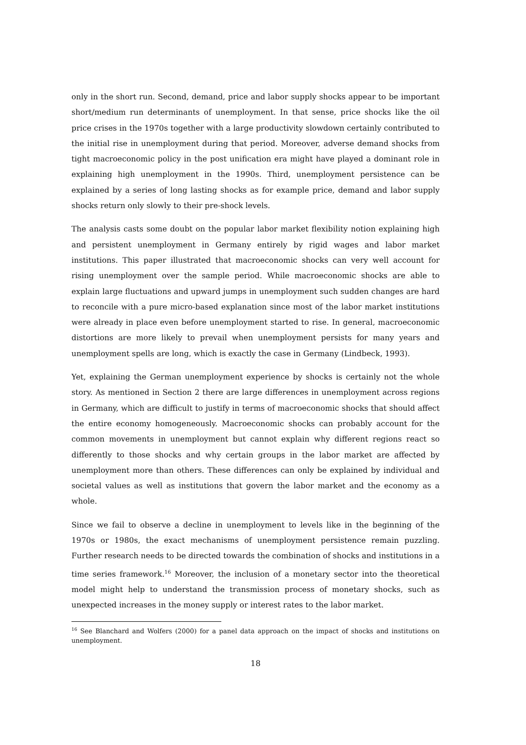only in the short run. Second, demand, price and labor supply shocks appear to be important short/medium run determinants of unemployment. In that sense, price shocks like the oil price crises in the 1970s together with a large productivity slowdown certainly contributed to the initial rise in unemployment during that period. Moreover, adverse demand shocks from tight macroeconomic policy in the post unification era might have played a dominant role in explaining high unemployment in the 1990s. Third, unemployment persistence can be explained by a series of long lasting shocks as for example price, demand and labor supply shocks return only slowly to their pre-shock levels.
The analysis casts some doubt on the popular labor market flexibility notion explaining high and persistent unemployment in Germany entirely by rigid wages and labor market institutions. This paper illustrated that macroeconomic shocks can very well account for rising unemployment over the sample period. While macroeconomic shocks are able to explain large fluctuations and upward jumps in unemployment such sudden changes are hard to reconcile with a pure micro-based explanation since most of the labor market institutions were already in place even before unemployment started to rise. In general, macroeconomic distortions are more likely to prevail when unemployment persists for many years and unemployment spells are long, which is exactly the case in Germany (Lindbeck, 1993).
Yet, explaining the German unemployment experience by shocks is certainly not the whole story. As mentioned in Section 2 there are large differences in unemployment across regions in Germany, which are difficult to justify in terms of macroeconomic shocks that should affect the entire economy homogeneously. Macroeconomic shocks can probably account for the common movements in unemployment but cannot explain why different regions react so differently to those shocks and why certain groups in the labor market are affected by unemployment more than others. These differences can only be explained by individual and societal values as well as institutions that govern the labor market and the economy as a whole.
Since we fail to observe a decline in unemployment to levels like in the beginning of the 1970s or 1980s, the exact mechanisms of unemployment persistence remain puzzling. Further research needs to be directed towards the combination of shocks and institutions in a time series framework.<sup>16</sup> Moreover, the inclusion of a monetary sector into the theoretical model might help to understand the transmission process of monetary shocks, such as unexpected increases in the money supply or interest rates to the labor market.
<sup>16</sup> See Blanchard and Wolfers (2000) for a panel data approach on the impact of shocks and institutions on unemployment.
18